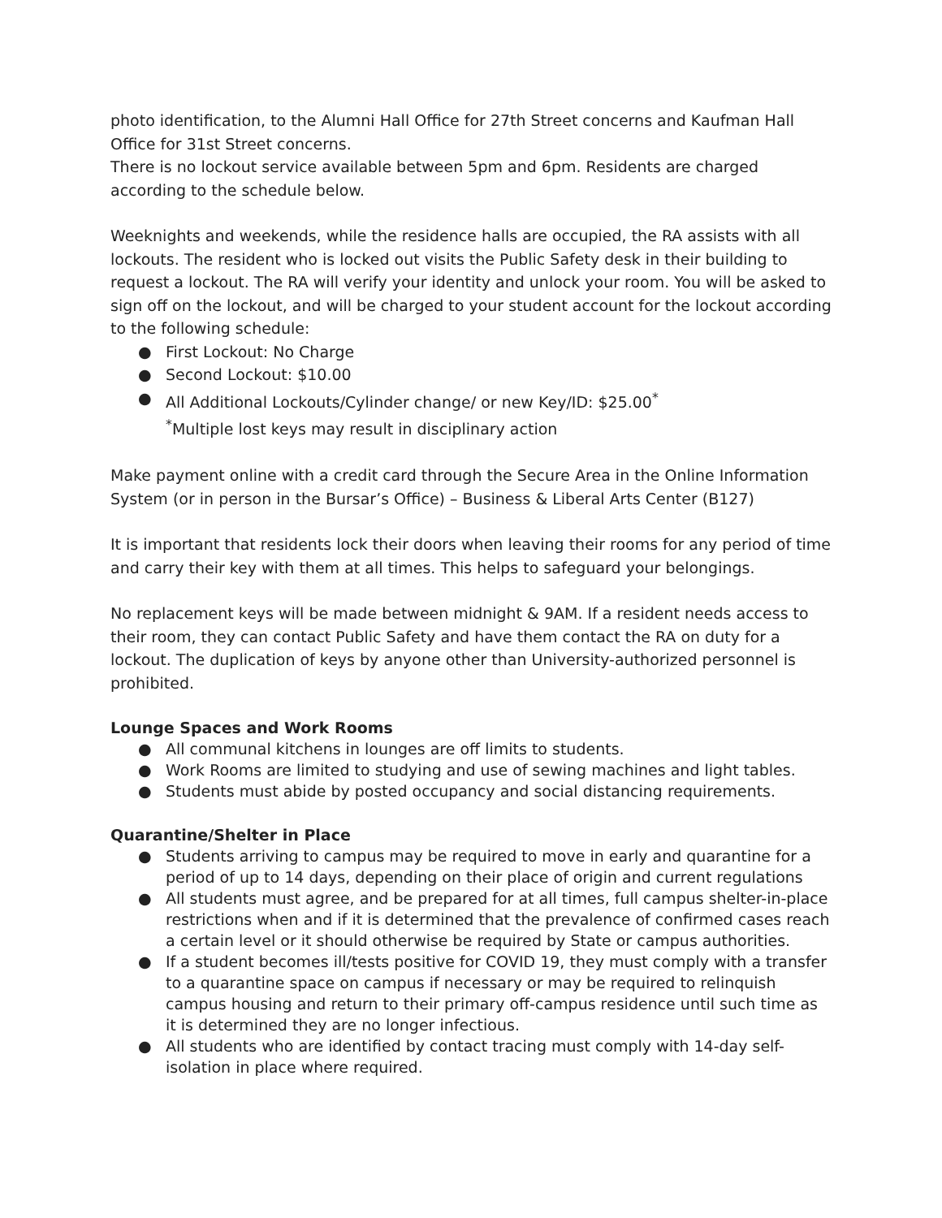photo identification, to the Alumni Hall Office for 27th Street concerns and Kaufman Hall Office for 31st Street concerns.
There is no lockout service available between 5pm and 6pm. Residents are charged according to the schedule below.
Weeknights and weekends, while the residence halls are occupied, the RA assists with all lockouts. The resident who is locked out visits the Public Safety desk in their building to request a lockout. The RA will verify your identity and unlock your room. You will be asked to sign off on the lockout, and will be charged to your student account for the lockout according to the following schedule:
● First Lockout: No Charge
● Second Lockout: $10.00
● All Additional Lockouts/Cylinder change/ or new Key/ID: $25.00<sup>*</sup>
<sup>*</sup> Multiple lost keys may result in disciplinary action
Make payment online with a credit card through the Secure Area in the Online Information System (or in person in the Bursar’s Office) – Business & Liberal Arts Center (B127)
It is important that residents lock their doors when leaving their rooms for any period of time and carry their key with them at all times. This helps to safeguard your belongings.
No replacement keys will be made between midnight & 9AM. If a resident needs access to their room, they can contact Public Safety and have them contact the RA on duty for a lockout. The duplication of keys by anyone other than University-authorized personnel is prohibited.
Lounge Spaces and Work Rooms
● All communal kitchens in lounges are off limits to students.
● Work Rooms are limited to studying and use of sewing machines and light tables.
● Students must abide by posted occupancy and social distancing requirements.
Quarantine/Shelter in Place
● Students arriving to campus may be required to move in early and quarantine for a period of up to 14 days, depending on their place of origin and current regulations
● All students must agree, and be prepared for at all times, full campus shelter-in-place restrictions when and if it is determined that the prevalence of confirmed cases reach a certain level or it should otherwise be required by State or campus authorities.
● If a student becomes ill/tests positive for COVID 19, they must comply with a transfer to a quarantine space on campus if necessary or may be required to relinquish campus housing and return to their primary off-campus residence until such time as it is determined they are no longer infectious.
● All students who are identified by contact tracing must comply with 14-day self-isolation in place where required.